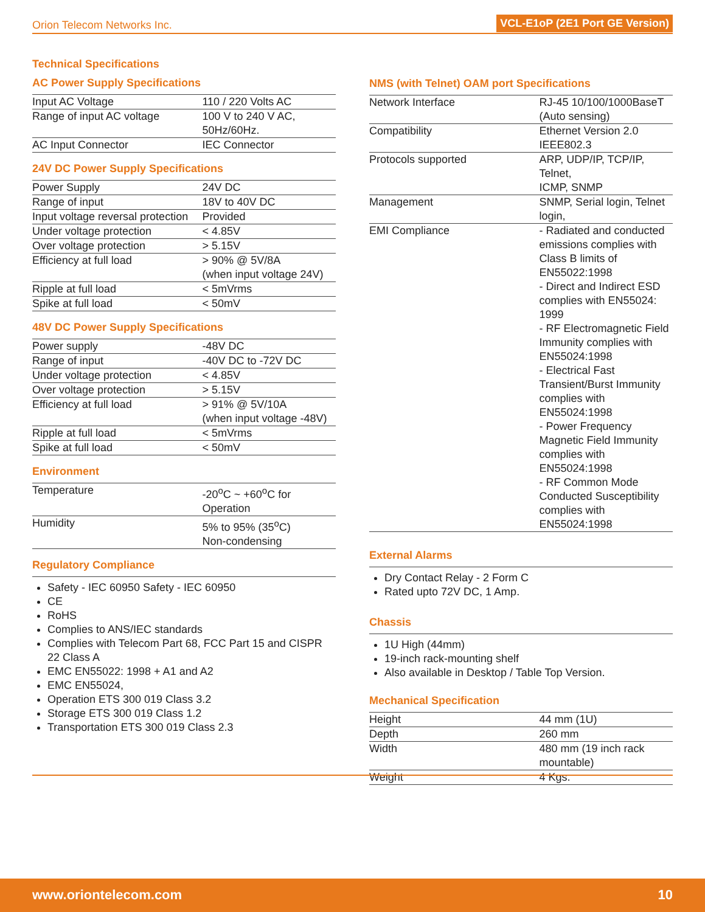Orion Telecom Networks Inc. VCL-E1oP (2E1 Port GE Version)
Technical Specifications
AC Power Supply Specifications
| Input AC Voltage | 110 / 220 Volts AC |
| Range of input AC voltage | 100 V to 240 V AC, 50Hz/60Hz. |
| AC Input Connector | IEC Connector |
24V DC Power Supply Specifications
| Power Supply | 24V DC |
| Range of input | 18V to 40V DC |
| Input voltage reversal protection | Provided |
| Under voltage protection | < 4.85V |
| Over voltage protection | > 5.15V |
| Efficiency at full load | > 90% @ 5V/8A (when input voltage 24V) |
| Ripple at full load | < 5mVrms |
| Spike at full load | < 50mV |
48V DC Power Supply Specifications
| Power supply | -48V DC |
| Range of input | -40V DC to -72V DC |
| Under voltage protection | < 4.85V |
| Over voltage protection | > 5.15V |
| Efficiency at full load | > 91% @ 5V/10A (when input voltage -48V) |
| Ripple at full load | < 5mVrms |
| Spike at full load | < 50mV |
Environment
| Temperature | -20<sup>o</sup>C ~ +60<sup>o</sup>C for Operation |
| Humidity | 5% to 95% (35<sup>o</sup>C) Non-condensing |
Regulatory Compliance
Safety - IEC 60950 Safety - IEC 60950
CE
RoHS
Complies to ANS/IEC standards
Complies with Telecom Part 68, FCC Part 15 and CISPR 22 Class A
EMC EN55022: 1998 + A1 and A2
EMC EN55024,
Operation ETS 300 019 Class 3.2
Storage ETS 300 019 Class 1.2
Transportation ETS 300 019 Class 2.3
NMS (with Telnet) OAM port Specifications
| Network Interface | RJ-45 10/100/1000BaseT (Auto sensing) |
| Compatibility | Ethernet Version 2.0 IEEE802.3 |
| Protocols supported | ARP, UDP/IP, TCP/IP, Telnet, ICMP, SNMP |
| Management | SNMP, Serial login, Telnet login, |
| EMI Compliance | - Radiated and conducted emissions complies with Class B limits of EN55022:1998 - Direct and Indirect ESD complies with EN55024: 1999 - RF Electromagnetic Field Immunity complies with EN55024:1998 - Electrical Fast Transient/Burst Immunity complies with EN55024:1998 - Power Frequency Magnetic Field Immunity complies with EN55024:1998 - RF Common Mode Conducted Susceptibility complies with EN55024:1998 |
External Alarms
Dry Contact Relay - 2 Form C
Rated upto 72V DC, 1 Amp.
Chassis
1U High (44mm)
19-inch rack-mounting shelf
Also available in Desktop / Table Top Version.
Mechanical Specification
| Height | 44 mm (1U) |
| Depth | 260 mm |
| Width | 480 mm (19 inch rack mountable) |
| Weight | 4 Kgs. |
www.oriontelecom.com 10